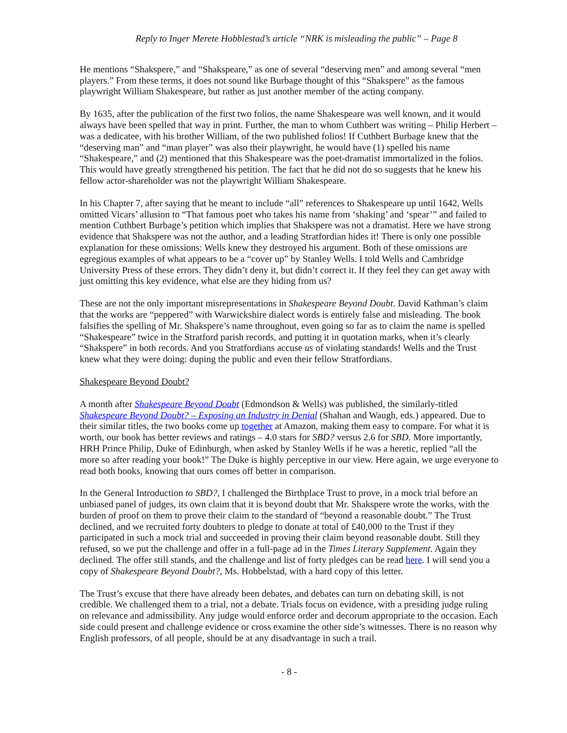Reply to Inger Merete Hobblestad’s article “NRK is misleading the public” – Page 8
He mentions “Shakspere,” and “Shakspeare,” as one of several “deserving men” and among several “men players.” From these terms, it does not sound like Burbage thought of this “Shakspere” as the famous playwright William Shakespeare, but rather as just another member of the acting company.
By 1635, after the publication of the first two folios, the name Shakespeare was well known, and it would always have been spelled that way in print. Further, the man to whom Cuthbert was writing – Philip Herbert – was a dedicatee, with his brother William, of the two published folios! If Cuthbert Burbage knew that the “deserving man” and “man player” was also their playwright, he would have (1) spelled his name “Shakespeare,” and (2) mentioned that this Shakespeare was the poet-dramatist immortalized in the folios. This would have greatly strengthened his petition. The fact that he did not do so suggests that he knew his fellow actor-shareholder was not the playwright William Shakespeare.
In his Chapter 7, after saying that he meant to include “all” references to Shakespeare up until 1642, Wells omitted Vicars’ allusion to “That famous poet who takes his name from ‘shaking’ and ‘spear’” and failed to mention Cuthbert Burbage’s petition which implies that Shakspere was not a dramatist. Here we have strong evidence that Shakspere was not the author, and a leading Stratfordian hides it! There is only one possible explanation for these omissions: Wells knew they destroyed his argument. Both of these omissions are egregious examples of what appears to be a “cover up” by Stanley Wells. I told Wells and Cambridge University Press of these errors. They didn’t deny it, but didn’t correct it. If they feel they can get away with just omitting this key evidence, what else are they hiding from us?
These are not the only important misrepresentations in Shakespeare Beyond Doubt. David Kathman’s claim that the works are “peppered” with Warwickshire dialect words is entirely false and misleading. The book falsifies the spelling of Mr. Shakspere’s name throughout, even going so far as to claim the name is spelled “Shakespeare” twice in the Stratford parish records, and putting it in quotation marks, when it’s clearly “Shakspere” in both records. And you Stratfordians accuse us of violating standards! Wells and the Trust knew what they were doing: duping the public and even their fellow Stratfordians.
Shakespeare Beyond Doubt?
A month after Shakespeare Beyond Doubt (Edmondson & Wells) was published, the similarly-titled Shakespeare Beyond Doubt? – Exposing an Industry in Denial (Shahan and Waugh, eds.) appeared. Due to their similar titles, the two books come up together at Amazon, making them easy to compare. For what it is worth, our book has better reviews and ratings – 4.0 stars for SBD? versus 2.6 for SBD. More importantly, HRH Prince Philip, Duke of Edinburgh, when asked by Stanley Wells if he was a heretic, replied “all the more so after reading your book!” The Duke is highly perceptive in our view. Here again, we urge everyone to read both books, knowing that ours comes off better in comparison.
In the General Introduction to SBD?, I challenged the Birthplace Trust to prove, in a mock trial before an unbiased panel of judges, its own claim that it is beyond doubt that Mr. Shakspere wrote the works, with the burden of proof on them to prove their claim to the standard of “beyond a reasonable doubt.” The Trust declined, and we recruited forty doubters to pledge to donate at total of £40,000 to the Trust if they participated in such a mock trial and succeeded in proving their claim beyond reasonable doubt. Still they refused, so we put the challenge and offer in a full-page ad in the Times Literary Supplement. Again they declined. The offer still stands, and the challenge and list of forty pledges can be read here. I will send you a copy of Shakespeare Beyond Doubt?, Ms. Hobbelstad, with a hard copy of this letter.
The Trust’s excuse that there have already been debates, and debates can turn on debating skill, is not credible. We challenged them to a trial, not a debate. Trials focus on evidence, with a presiding judge ruling on relevance and admissibility. Any judge would enforce order and decorum appropriate to the occasion. Each side could present and challenge evidence or cross examine the other side’s witnesses. There is no reason why English professors, of all people, should be at any disadvantage in such a trail.
- 8 -